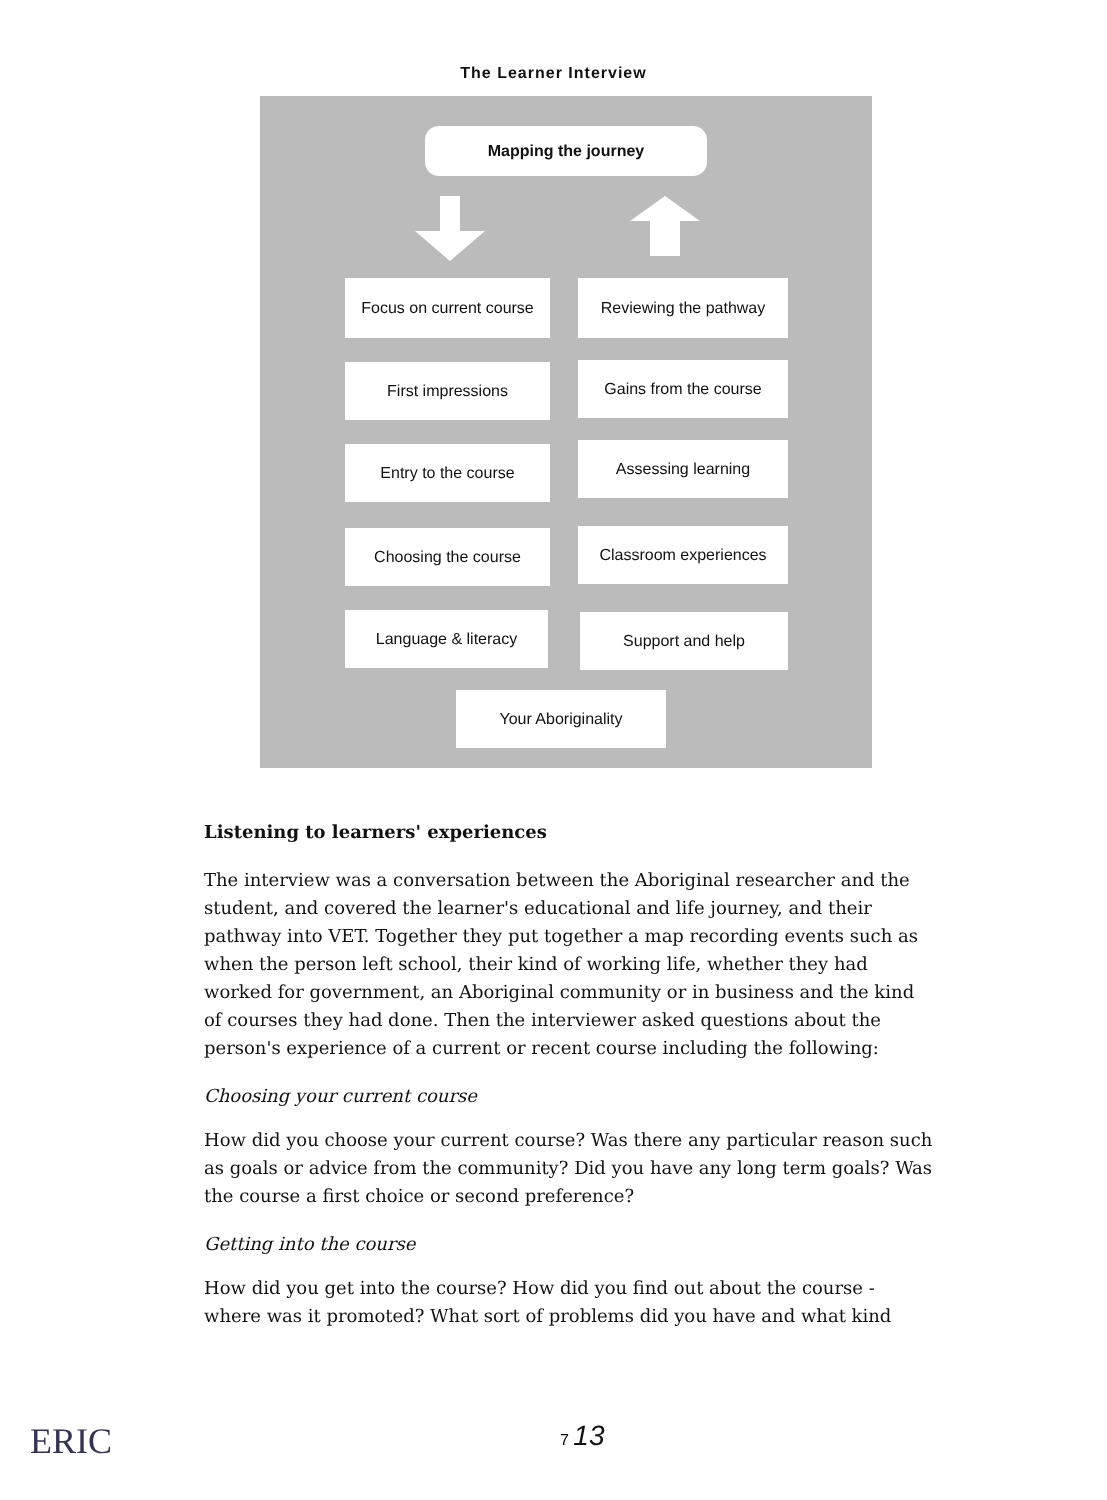The Learner Interview
Mapping the journey
Focus on current course
Reviewing the pathway
First impressions Gains from the course
Entry to the course Assessing learning
Choosing the course Classroom experiences
Language & literacy Support and help
Your Aboriginality
Listening to learners' experiences
The interview was a conversation between the Aboriginal researcher and the student, and covered the learner's educational and life journey, and their pathway into VET. Together they put together a map recording events such as when the person left school, their kind of working life, whether they had worked for government, an Aboriginal community or in business and the kind of courses they had done. Then the interviewer asked questions about the person's experience of a current or recent course including the following:
Choosing your current course
How did you choose your current course? Was there any particular reason such as goals or advice from the community? Did you have any long term goals? Was the course a first choice or second preference?
Getting into the course
How did you get into the course? How did you find out about the course - where was it promoted? What sort of problems did you have and what kind
ERIC 7 13